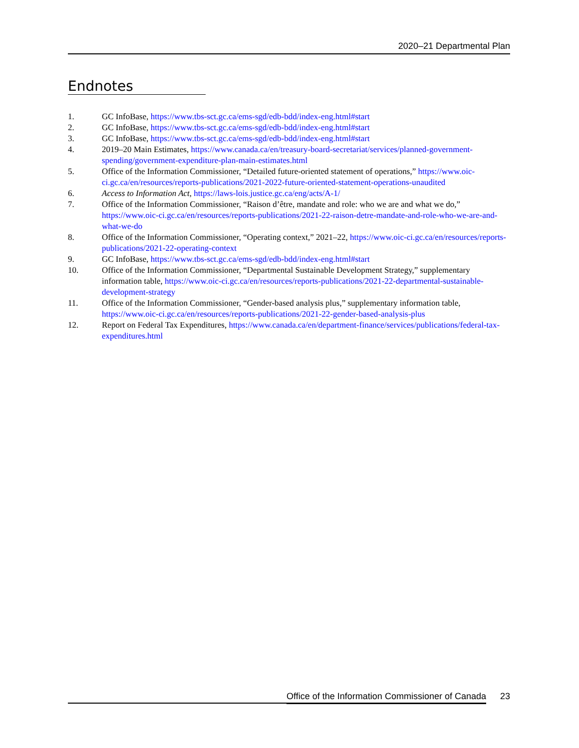2020–21 Departmental Plan
Endnotes
1. GC InfoBase, https://www.tbs-sct.gc.ca/ems-sgd/edb-bdd/index-eng.html#start
2. GC InfoBase, https://www.tbs-sct.gc.ca/ems-sgd/edb-bdd/index-eng.html#start
3. GC InfoBase, https://www.tbs-sct.gc.ca/ems-sgd/edb-bdd/index-eng.html#start
4. 2019–20 Main Estimates, https://www.canada.ca/en/treasury-board-secretariat/services/planned-government-spending/government-expenditure-plan-main-estimates.html
5. Office of the Information Commissioner, “Detailed future-oriented statement of operations,” https://www.oic-ci.gc.ca/en/resources/reports-publications/2021-2022-future-oriented-statement-operations-unaudited
6. Access to Information Act, https://laws-lois.justice.gc.ca/eng/acts/A-1/
7. Office of the Information Commissioner, “Raison d’être, mandate and role: who we are and what we do,” https://www.oic-ci.gc.ca/en/resources/reports-publications/2021-22-raison-detre-mandate-and-role-who-we-are-and-what-we-do
8. Office of the Information Commissioner, “Operating context,” 2021–22, https://www.oic-ci.gc.ca/en/resources/reports-publications/2021-22-operating-context
9. GC InfoBase, https://www.tbs-sct.gc.ca/ems-sgd/edb-bdd/index-eng.html#start
10. Office of the Information Commissioner, “Departmental Sustainable Development Strategy,” supplementary information table, https://www.oic-ci.gc.ca/en/resources/reports-publications/2021-22-departmental-sustainable-development-strategy
11. Office of the Information Commissioner, “Gender-based analysis plus,” supplementary information table, https://www.oic-ci.gc.ca/en/resources/reports-publications/2021-22-gender-based-analysis-plus
12. Report on Federal Tax Expenditures, https://www.canada.ca/en/department-finance/services/publications/federal-tax-expenditures.html
Office of the Information Commissioner of Canada 23